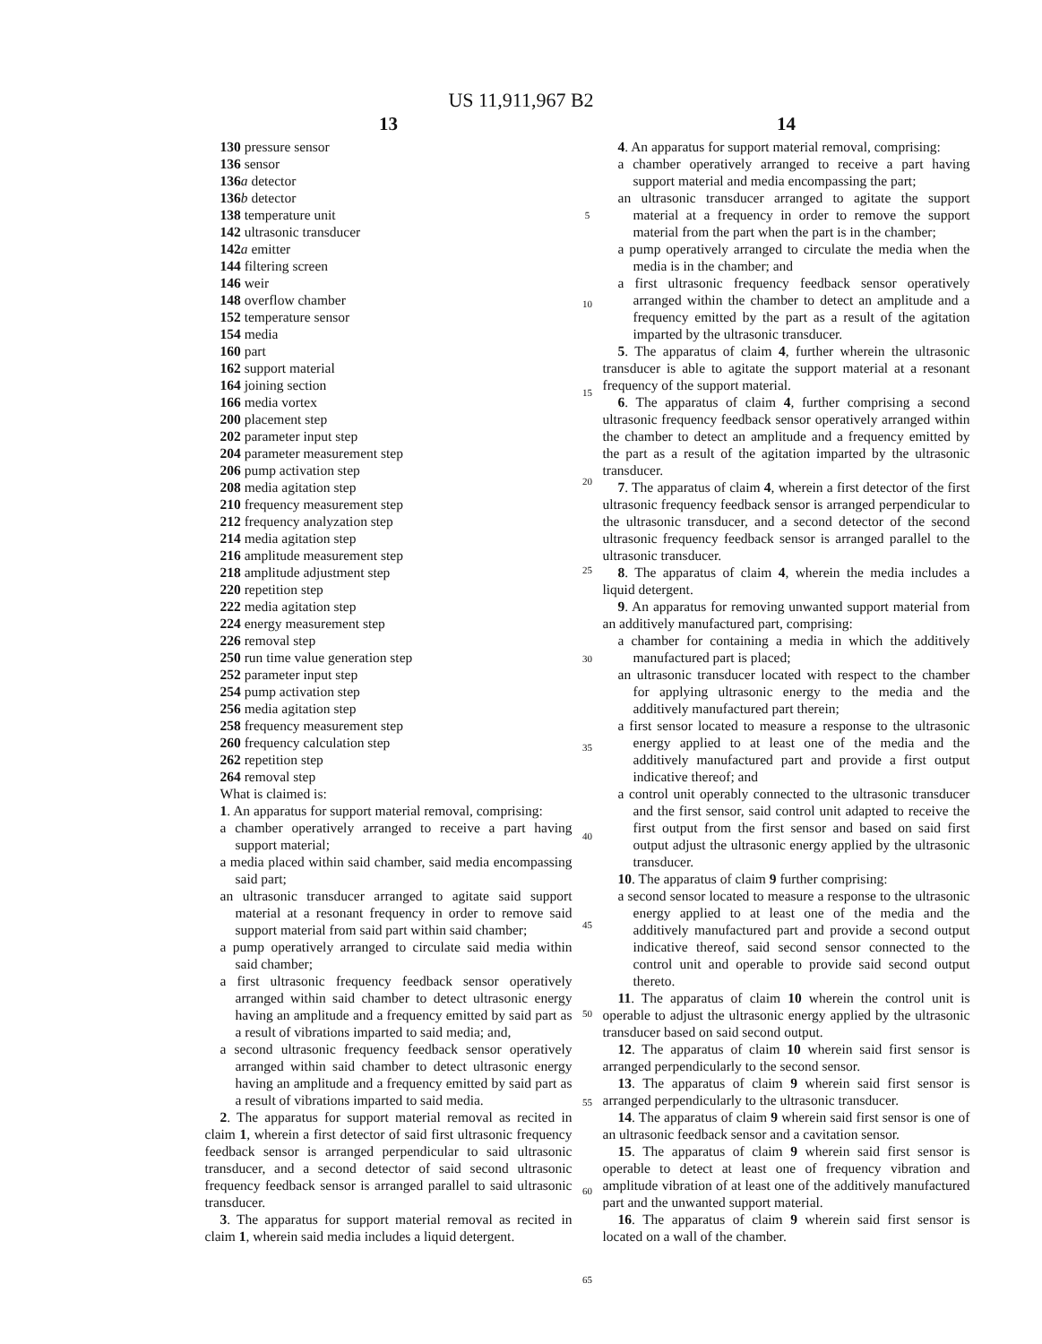US 11,911,967 B2
13
130 pressure sensor
136 sensor
136 a detector
136 b detector
138 temperature unit
142 ultrasonic transducer
142 a emitter
144 filtering screen
146 weir
148 overflow chamber
152 temperature sensor
154 media
160 part
162 support material
164 joining section
166 media vortex
200 placement step
202 parameter input step
204 parameter measurement step
206 pump activation step
208 media agitation step
210 frequency measurement step
212 frequency analyzation step
214 media agitation step
216 amplitude measurement step
218 amplitude adjustment step
220 repetition step
222 media agitation step
224 energy measurement step
226 removal step
250 run time value generation step
252 parameter input step
254 pump activation step
256 media agitation step
258 frequency measurement step
260 frequency calculation step
262 repetition step
264 removal step
What is claimed is:
1. An apparatus for support material removal, comprising:
a chamber operatively arranged to receive a part having support material;
a media placed within said chamber, said media encompassing said part;
an ultrasonic transducer arranged to agitate said support material at a resonant frequency in order to remove said support material from said part within said chamber;
a pump operatively arranged to circulate said media within said chamber;
a first ultrasonic frequency feedback sensor operatively arranged within said chamber to detect ultrasonic energy having an amplitude and a frequency emitted by said part as a result of vibrations imparted to said media; and,
a second ultrasonic frequency feedback sensor operatively arranged within said chamber to detect ultrasonic energy having an amplitude and a frequency emitted by said part as a result of vibrations imparted to said media.
2. The apparatus for support material removal as recited in claim 1, wherein a first detector of said first ultrasonic frequency feedback sensor is arranged perpendicular to said ultrasonic transducer, and a second detector of said second ultrasonic frequency feedback sensor is arranged parallel to said ultrasonic transducer.
3. The apparatus for support material removal as recited in claim 1, wherein said media includes a liquid detergent.
5
10
15
20
25
30
35
40
45
50
55
60
65
14
4. An apparatus for support material removal, comprising:
a chamber operatively arranged to receive a part having support material and media encompassing the part;
an ultrasonic transducer arranged to agitate the support material at a frequency in order to remove the support material from the part when the part is in the chamber;
a pump operatively arranged to circulate the media when the media is in the chamber; and
a first ultrasonic frequency feedback sensor operatively arranged within the chamber to detect an amplitude and a frequency emitted by the part as a result of the agitation imparted by the ultrasonic transducer.
5. The apparatus of claim 4, further wherein the ultrasonic transducer is able to agitate the support material at a resonant frequency of the support material.
6. The apparatus of claim 4, further comprising a second ultrasonic frequency feedback sensor operatively arranged within the chamber to detect an amplitude and a frequency emitted by the part as a result of the agitation imparted by the ultrasonic transducer.
7. The apparatus of claim 4, wherein a first detector of the first ultrasonic frequency feedback sensor is arranged perpendicular to the ultrasonic transducer, and a second detector of the second ultrasonic frequency feedback sensor is arranged parallel to the ultrasonic transducer.
8. The apparatus of claim 4, wherein the media includes a liquid detergent.
9. An apparatus for removing unwanted support material from an additively manufactured part, comprising:
a chamber for containing a media in which the additively manufactured part is placed;
an ultrasonic transducer located with respect to the chamber for applying ultrasonic energy to the media and the additively manufactured part therein;
a first sensor located to measure a response to the ultrasonic energy applied to at least one of the media and the additively manufactured part and provide a first output indicative thereof; and
a control unit operably connected to the ultrasonic transducer and the first sensor, said control unit adapted to receive the first output from the first sensor and based on said first output adjust the ultrasonic energy applied by the ultrasonic transducer.
10. The apparatus of claim 9 further comprising:
a second sensor located to measure a response to the ultrasonic energy applied to at least one of the media and the additively manufactured part and provide a second output indicative thereof, said second sensor connected to the control unit and operable to provide said second output thereto.
11. The apparatus of claim 10 wherein the control unit is operable to adjust the ultrasonic energy applied by the ultrasonic transducer based on said second output.
12. The apparatus of claim 10 wherein said first sensor is arranged perpendicularly to the second sensor.
13. The apparatus of claim 9 wherein said first sensor is arranged perpendicularly to the ultrasonic transducer.
14. The apparatus of claim 9 wherein said first sensor is one of an ultrasonic feedback sensor and a cavitation sensor.
15. The apparatus of claim 9 wherein said first sensor is operable to detect at least one of frequency vibration and amplitude vibration of at least one of the additively manufactured part and the unwanted support material.
16. The apparatus of claim 9 wherein said first sensor is located on a wall of the chamber.